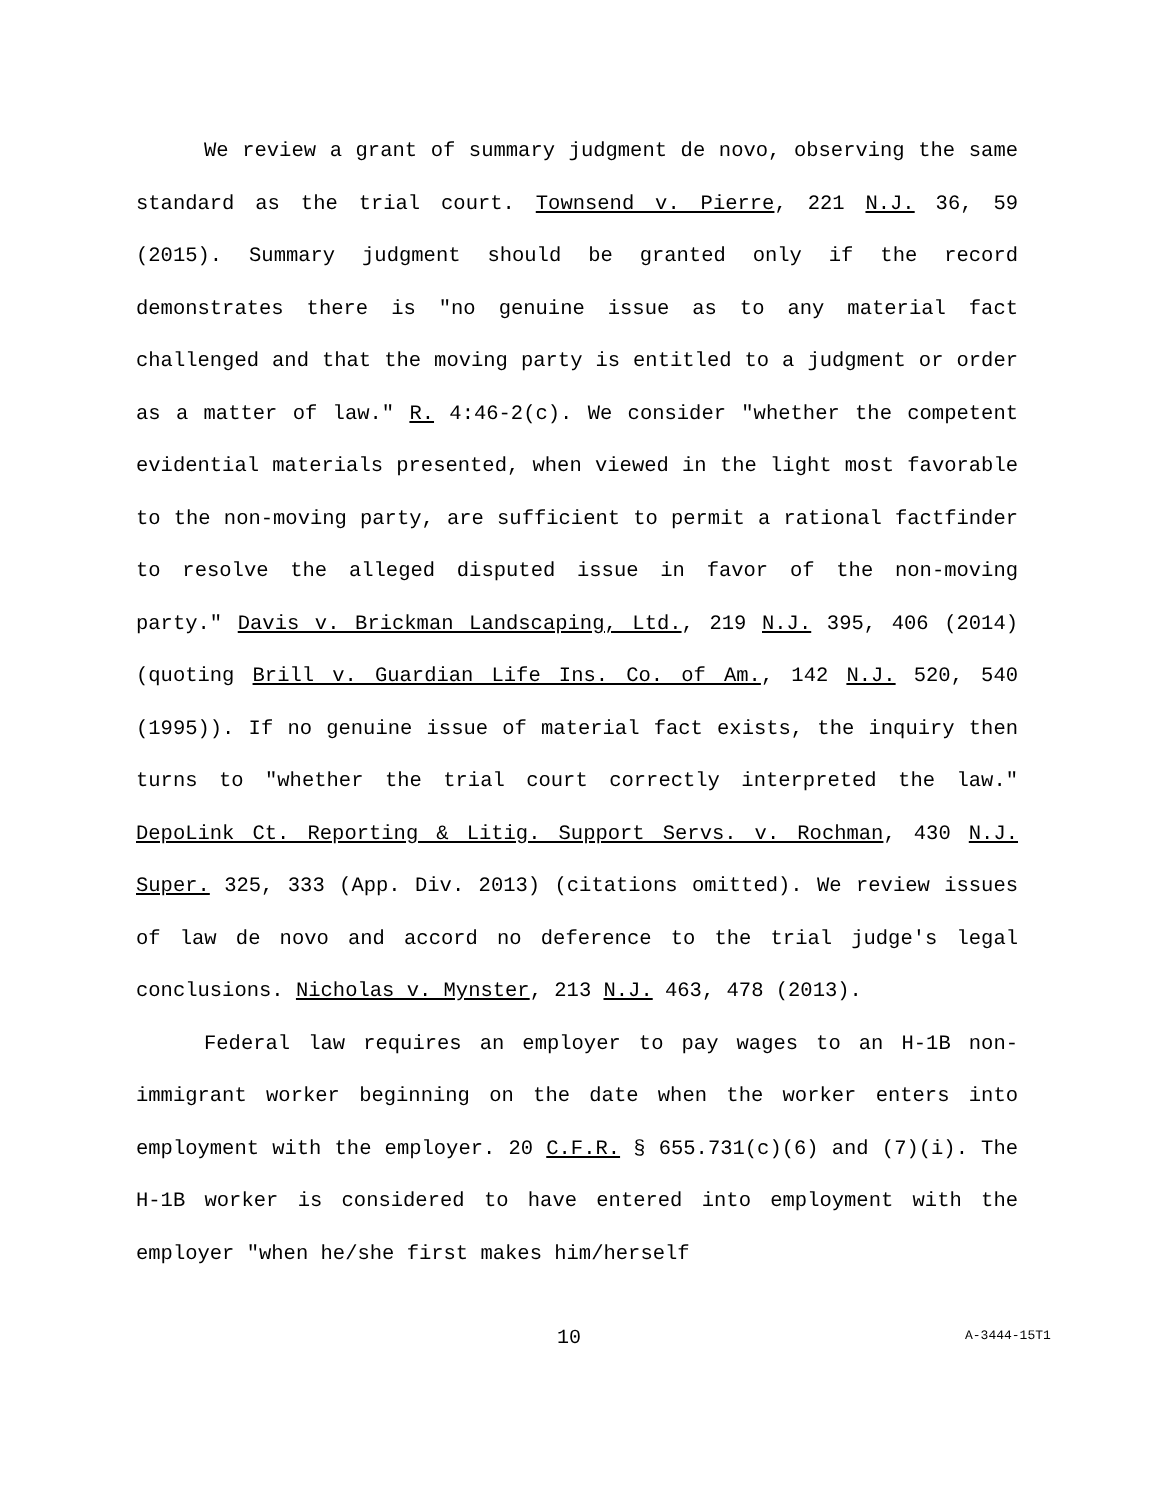We review a grant of summary judgment de novo, observing the same standard as the trial court. Townsend v. Pierre, 221 N.J. 36, 59 (2015). Summary judgment should be granted only if the record demonstrates there is "no genuine issue as to any material fact challenged and that the moving party is entitled to a judgment or order as a matter of law." R. 4:46-2(c). We consider "whether the competent evidential materials presented, when viewed in the light most favorable to the non-moving party, are sufficient to permit a rational factfinder to resolve the alleged disputed issue in favor of the non-moving party." Davis v. Brickman Landscaping, Ltd., 219 N.J. 395, 406 (2014) (quoting Brill v. Guardian Life Ins. Co. of Am., 142 N.J. 520, 540 (1995)). If no genuine issue of material fact exists, the inquiry then turns to "whether the trial court correctly interpreted the law." DepoLink Ct. Reporting & Litig. Support Servs. v. Rochman, 430 N.J. Super. 325, 333 (App. Div. 2013) (citations omitted). We review issues of law de novo and accord no deference to the trial judge's legal conclusions. Nicholas v. Mynster, 213 N.J. 463, 478 (2013).
Federal law requires an employer to pay wages to an H-1B non-immigrant worker beginning on the date when the worker enters into employment with the employer. 20 C.F.R. § 655.731(c)(6) and (7)(i). The H-1B worker is considered to have entered into employment with the employer "when he/she first makes him/herself
10 A-3444-15T1